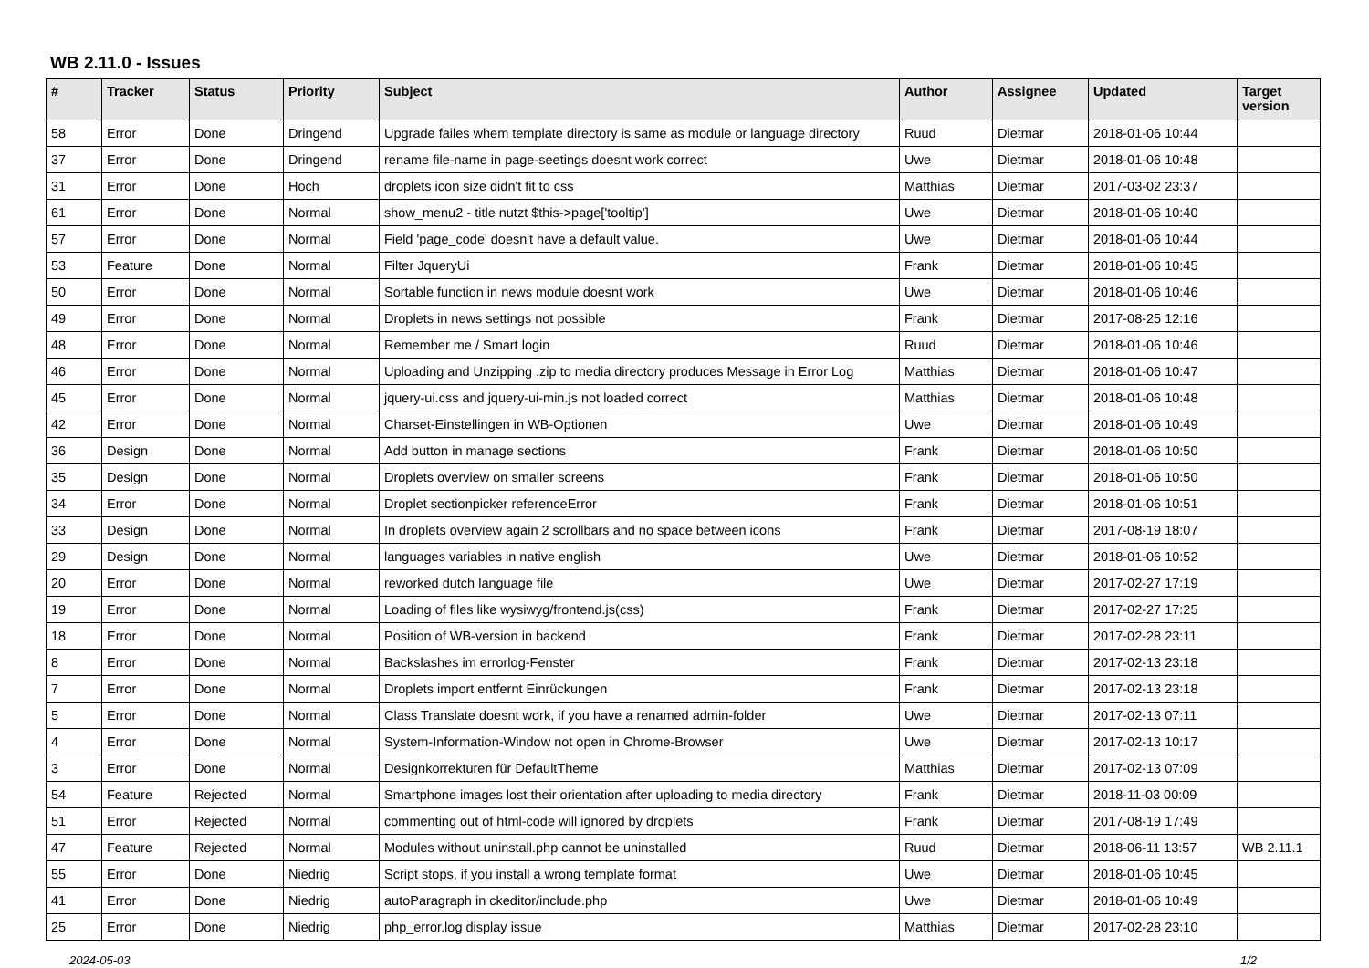WB 2.11.0 - Issues
| # | Tracker | Status | Priority | Subject | Author | Assignee | Updated | Target version |
| --- | --- | --- | --- | --- | --- | --- | --- | --- |
| 58 | Error | Done | Dringend | Upgrade failes whem template directory is same as module or language directory | Ruud | Dietmar | 2018-01-06 10:44 | |
| 37 | Error | Done | Dringend | rename file-name in page-seetings doesnt work correct | Uwe | Dietmar | 2018-01-06 10:48 | |
| 31 | Error | Done | Hoch | droplets icon size didn't fit to css | Matthias | Dietmar | 2017-03-02 23:37 | |
| 61 | Error | Done | Normal | show_menu2 - title nutzt $this->page['tooltip'] | Uwe | Dietmar | 2018-01-06 10:40 | |
| 57 | Error | Done | Normal | Field 'page_code' doesn't have a default value. | Uwe | Dietmar | 2018-01-06 10:44 | |
| 53 | Feature | Done | Normal | Filter JqueryUi | Frank | Dietmar | 2018-01-06 10:45 | |
| 50 | Error | Done | Normal | Sortable function in news module doesnt work | Uwe | Dietmar | 2018-01-06 10:46 | |
| 49 | Error | Done | Normal | Droplets in news settings not possible | Frank | Dietmar | 2017-08-25 12:16 | |
| 48 | Error | Done | Normal | Remember me / Smart login | Ruud | Dietmar | 2018-01-06 10:46 | |
| 46 | Error | Done | Normal | Uploading and Unzipping .zip to media directory produces Message in Error Log | Matthias | Dietmar | 2018-01-06 10:47 | |
| 45 | Error | Done | Normal | jquery-ui.css and jquery-ui-min.js not loaded correct | Matthias | Dietmar | 2018-01-06 10:48 | |
| 42 | Error | Done | Normal | Charset-Einstellingen in WB-Optionen | Uwe | Dietmar | 2018-01-06 10:49 | |
| 36 | Design | Done | Normal | Add button in manage sections | Frank | Dietmar | 2018-01-06 10:50 | |
| 35 | Design | Done | Normal | Droplets overview on smaller screens | Frank | Dietmar | 2018-01-06 10:50 | |
| 34 | Error | Done | Normal | Droplet sectionpicker referenceError | Frank | Dietmar | 2018-01-06 10:51 | |
| 33 | Design | Done | Normal | In droplets overview again 2 scrollbars and no space between icons | Frank | Dietmar | 2017-08-19 18:07 | |
| 29 | Design | Done | Normal | languages variables in native english | Uwe | Dietmar | 2018-01-06 10:52 | |
| 20 | Error | Done | Normal | reworked dutch language file | Uwe | Dietmar | 2017-02-27 17:19 | |
| 19 | Error | Done | Normal | Loading of files like wysiwyg/frontend.js(css) | Frank | Dietmar | 2017-02-27 17:25 | |
| 18 | Error | Done | Normal | Position of WB-version in backend | Frank | Dietmar | 2017-02-28 23:11 | |
| 8 | Error | Done | Normal | Backslashes im errorlog-Fenster | Frank | Dietmar | 2017-02-13 23:18 | |
| 7 | Error | Done | Normal | Droplets import entfernt Einrückungen | Frank | Dietmar | 2017-02-13 23:18 | |
| 5 | Error | Done | Normal | Class Translate doesnt work, if you have a renamed admin-folder | Uwe | Dietmar | 2017-02-13 07:11 | |
| 4 | Error | Done | Normal | System-Information-Window not open in Chrome-Browser | Uwe | Dietmar | 2017-02-13 10:17 | |
| 3 | Error | Done | Normal | Designkorrekturen für DefaultTheme | Matthias | Dietmar | 2017-02-13 07:09 | |
| 54 | Feature | Rejected | Normal | Smartphone images lost their orientation after uploading to media directory | Frank | Dietmar | 2018-11-03 00:09 | |
| 51 | Error | Rejected | Normal | commenting out of html-code will ignored by droplets | Frank | Dietmar | 2017-08-19 17:49 | |
| 47 | Feature | Rejected | Normal | Modules without uninstall.php cannot be uninstalled | Ruud | Dietmar | 2018-06-11 13:57 | WB 2.11.1 |
| 55 | Error | Done | Niedrig | Script stops, if you install a wrong template format | Uwe | Dietmar | 2018-01-06 10:45 | |
| 41 | Error | Done | Niedrig | autoParagraph in ckeditor/include.php | Uwe | Dietmar | 2018-01-06 10:49 | |
| 25 | Error | Done | Niedrig | php_error.log display issue | Matthias | Dietmar | 2017-02-28 23:10 | |
2024-05-03 1/2